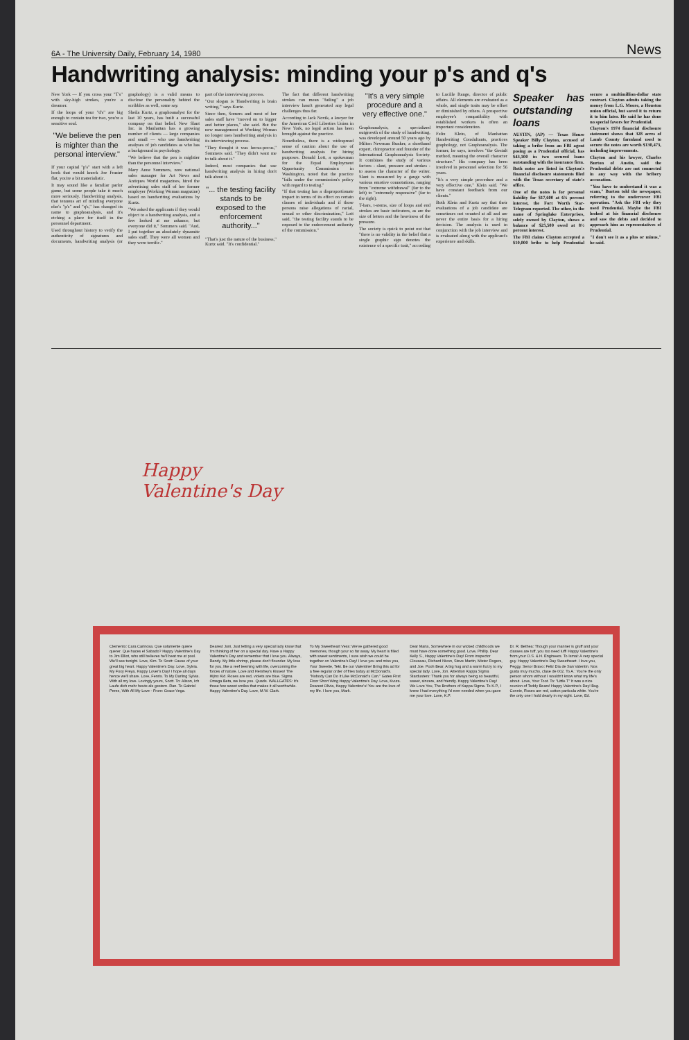6A - The University Daily, February 14, 1980 News
Handwriting analysis: minding your p's and q's
New York — If you cross your "T's" with sky-high strokes, you're a dreamer.
If the loops of your "d's" are big enough to contain tea for two, you're a sensitive soul.
"We believe the pen is mighter than the personal interview."
If your capital "p's" start with a left hook that would knock Joe Frazier flat, you're a bit materialistic.
It may sound like a familiar parlor game, but some people take it much more seriously. Handwriting analysis, that tenuous art of minding everyone else's "p's" and "q's," has changed its name to graphoanalysis, and it's etching a place for itself in the personnel department.
Used throughout history to verify the authenticity of signatures and documents, handwriting analysis (or graphology) is a valid means to disclose the personality behind the scribbles as well, some say.
Sheila Kurtz, a graphoanalyst for the last 10 years, has built a successful company on that belief. New Slant Inc. in Manhattan has a growing number of clients — large companies and small — who use handwriting analyses of job candidates as who has a background in psychology.
"We believe that the pen is mightier than the personnel interview."
Mary Anne Sommers, now national sales manager for Art News and Antiques World magazines, hired the advertising sales staff of her former employer (Working Woman magazine) based on handwriting evaluations by Kurtz.
"We asked the applicants if they would object to a handwriting analysis, and a few looked at me askance, but everyone did it," Sommers said. "And, I put together an absolutely dynamite sales staff. They were all women and they were terrific."
part of the interviewing process.
"Our slogan is 'Handwriting is brain writing,'" says Kurtz.
Since then, Somers and most of her sales staff have "moved on to bigger and better places," she said. But the new management at Working Woman no longer uses handwriting analysis in its interviewing process.
"They thought it was hocus-pocus," Sommers said. "They didn't want me to talk about it."
Indeed, most companies that use handwriting analysis in hiring don't talk about it.
"... the testing facility stands to be exposed to the enforcement authority..."
"That's just the nature of the business," Kurtz said. "It's confidential."
The fact that different handwriting strokes can mean "failing" a job interview hasn't generated any legal challenges thus far.
According to Jack Novik, a lawyer for the American Civil Liberties Union in New York, no legal action has been brought against the practice.
Nonetheless, there is a widespread sense of caution about the use of handwriting analysis for hiring purposes. Donald Lott, a spokesman for the Equal Employment Opportunity Commission in Washington, noted that the practice "falls under the commission's policy with regard to testing."
"If that testing has a disproportionate impact in terms of its effect on certain classes of individuals and if those persons raise allegations of racial, sexual or other discrimination," Lott said, "the testing facility stands to be exposed to the endorcement authority of the commission."
"It's a very simple procedure and a very effective one."
Graphoanalysis, a specialized outgrowth of the study of handwriting, was developed around 50 years ago by Milton Newman Bunker, a shorthand expert, chiropractor and founder of the International Graphoanalysis Society. It combines the study of various factors - slant, pressure and strokes - to assess the character of the writer. Slant is measured by a gauge with various emotive connotations, ranging from "extreme withdrawal" (far to the left) to "extremely responsive" (far to the right).
T-bars, t-stems, size of loops and end strokes are basic indicators, as are the size of letters and the heaviness of the pressure.
The society is quick to point out that "there is no validity in the belief that a single graphic sign denotes the existence of a specific trait," according to Lucille Range, director of public affairs. All elements are evaluated as a whole, and single traits may be offset or diminished by others. A prospective employee's compatibility with established workers is often an important consideration.
Felix Klein, of Manhattan Handwriting Conslultants, practices graphology, not Graphoanalysis. The former, he says, involves "the Gestalt method, meaning the overall character structure." His company has been involved in personnel selection for 56 years.
"It's a very simple procedure and a very effective one," Klein said. "We have constant feedback from our clients."
Both Klein and Kurtz say that their evaluations of a job candidate are sometimes not counted at all and are never the entire basis for a hiring decision. The analysis is used in conjunction with the job interview and is evaluated along with the applicant's experience and skills.
Speaker has outstanding loans
AUSTIN, (AP) — Texas House Speaker Billy Clayton, accused of taking a bribe from an FBI agent posing as a Prudential official, has $43,100 in two secured loans outstanding with the insurance firm.
Both notes are listed in Clayton's financial disclosure statements filed with the Texas secretary of state's office.
One of the notes is for personal liability for $17,600 at 6¾ percent interest, the Fort Worth Star-Telegram reported. The other, in the name of Springlake Enterprises, solely owned by Clayton, shows a balance of $25,500 owed at 8½ percent interest.
The FBI claims Clayton accepted a $10,000 bribe to help Prudential secure a multimillion-dollar state contract. Clayton admits taking the money from L.G. Moore, a Houston union official, but saved it to return it to him later. He said he has done no special favors for Prudential.
Clayton's 1974 financial disclosure statement shows that 328 acres of Lamb County farmland used to secure the notes are worth $130,473, including improvements.
Clayton and his lawyer, Charles Burton of Austin, said the Prudential debts are not connected in any way with the bribery accusation.
"You have to understand it was a scam," Burton told the newspaper, referring to the undercover FBI operation. "Ask the FBI why they used Prudential. Maybe the FBI looked at his financial disclosure and saw the debts and decided to approach him as representatives of Prudential.
"I don't see it as a plus or minus," he said.
Happy
Valentine's Day
Clemento: Cara Carinosa. Que solamente quiere querer. Que haces el Sabado? Happy Valentine's Day to Jim Elliot, who still believes he'll beat me at pool. We'll see tonight. Love, Kim. To Scott: Cause of your great big heart. Happy Valentine's Day. Love, Sylvia. My Foxy Freya, Happy Lover's Day! I hope all days hence we'll share. Love, Fenris. To My Darling Sylvia. With all my love. Lovingly yours, Scott. To: Alison, Ich Laufe dich mehr heute als gestern. Ran. To Gabriel Perez, With All My Love - From: Grace Vega.
Dearest Joni, Just letting a very special lady know that I'm thinking of her on a special day. Have a Happy Valentine's Day and remember that I love you. Always, Randy. My little shrimp, please don't flounder. My love for you, like a reef teeming with life, overcoming the forces of nature. Love and Hershey's Kisses! The Hijinx Kid. Roses are red, violets are blue. Sigma Omega Beta, we love you. Quads. WALLGATES: It's those few sweet smiles that makes it all worthwhile. Happy Valentine's Day. Love, M.W. Clark.
To My Sweetheart Vess: We've gathered good memories, though your so far away. My heart is filled with sweet sentiments, I sure wish we could be together on Valentine's Day! I love you and miss you, Your Sweetie, Teki. Be our Valentine! Bring this ad for a free regular order of fries today at McDonald's. "Nobody Can Do It Like McDonald's Can." Gates First Floor Short Wing Happy Valentine's Day. Love, Kvura. Dearest Olivia, Happy Valentine's! You are the love of my life. I love you, Mark.
Dear Maria, Somewhere in our wicked childhoods we must have done something good. Love, Phillip. Dear Kelly S., Happy Valentine's Day! From inspector Clouseau, Richard Nixon, Steve Martin, Mister Rogers, and Joe. Pooh Bear, A big hug and a warm fuzzy to my special lady. Love, Jon. Attention Kappa Sigma Stardusters: Thank you for always being so beautiful, sweet, sincere, and friendly. Happy Valentine's Day! We Love You, The Brothers of Kappa Sigma. To K.P., I knew I had everything I'd ever needed when you gave me your love. Love, K.P.
Dr. R. Bethea: Though your manner is gruff and your classes are tuff, you too need luff! Happy Valentine's from your O.S. & H. Engineers. To Ismal: A very special guy. Happy Valentine's Day Sweetheart. I love you, Peggy. Senor Bravo: Feliz Dia de San Valentin. Nos gusta muy mucho, clase de 002. To A.: You're the only person whom without I wouldn't know what my life's about. Love, Your Toot. To: "Little T" It was a nice reunion of Teddy Bears! Happy Valentine's Day! Bug. Connie, Roses are red, cotton particula white. You're the only one I hold dearly in my sight. Love, Ed.